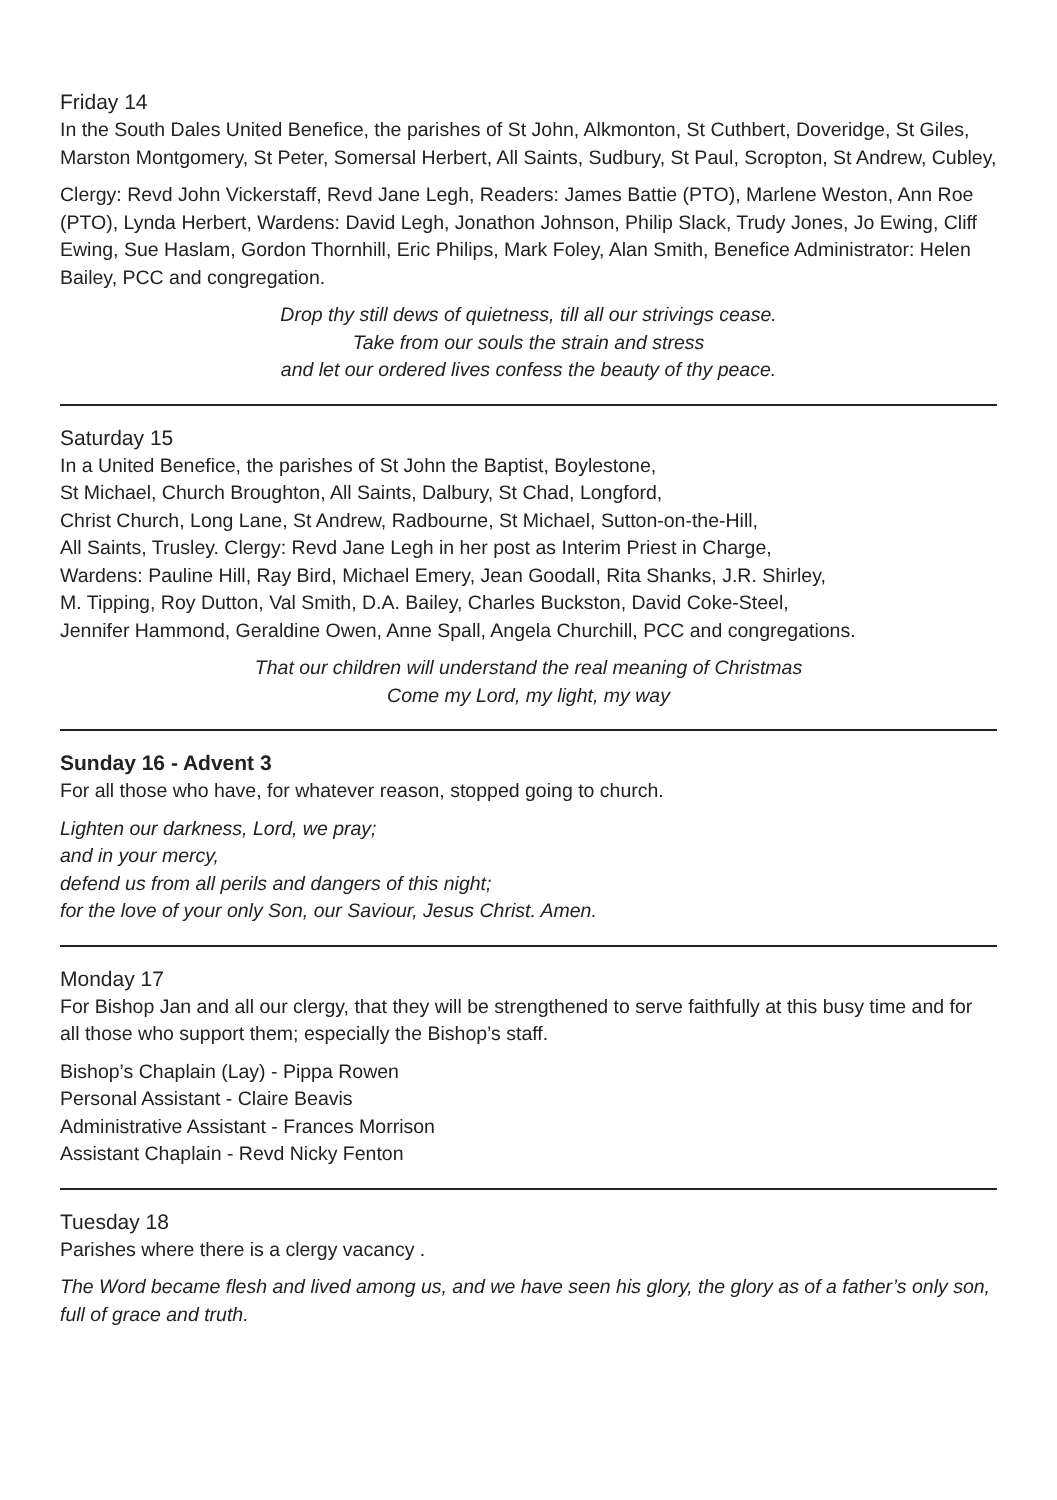Friday 14
In the South Dales United Benefice, the parishes of St John, Alkmonton, St Cuthbert, Doveridge, St Giles, Marston Montgomery, St Peter, Somersal Herbert, All Saints, Sudbury, St Paul, Scropton, St Andrew, Cubley,
Clergy: Revd John Vickerstaff, Revd Jane Legh, Readers: James Battie (PTO), Marlene Weston, Ann Roe (PTO), Lynda Herbert, Wardens: David Legh, Jonathon Johnson, Philip Slack, Trudy Jones, Jo Ewing, Cliff Ewing, Sue Haslam, Gordon Thornhill, Eric Philips, Mark Foley, Alan Smith, Benefice Administrator: Helen Bailey, PCC and congregation.
Drop thy still dews of quietness, till all our strivings cease.
Take from our souls the strain and stress
and let our ordered lives confess the beauty of thy peace.
Saturday 15
In a United Benefice, the parishes of St John the Baptist, Boylestone,
St Michael, Church Broughton, All Saints, Dalbury, St Chad, Longford,
Christ Church, Long Lane, St Andrew, Radbourne, St Michael, Sutton-on-the-Hill,
All Saints, Trusley. Clergy: Revd Jane Legh in her post as Interim Priest in Charge,
Wardens: Pauline Hill, Ray Bird, Michael Emery, Jean Goodall, Rita Shanks, J.R. Shirley,
M. Tipping, Roy Dutton, Val Smith, D.A. Bailey, Charles Buckston, David Coke-Steel,
Jennifer Hammond, Geraldine Owen, Anne Spall, Angela Churchill, PCC and congregations.
That our children will understand the real meaning of Christmas
Come my Lord, my light, my way
Sunday 16 - Advent 3
For all those who have, for whatever reason, stopped going to church.
Lighten our darkness, Lord, we pray;
and in your mercy,
defend us from all perils and dangers of this night;
for the love of your only Son, our Saviour, Jesus Christ. Amen.
Monday 17
For Bishop Jan and all our clergy, that they will be strengthened to serve faithfully at this busy time and for all those who support them; especially the Bishop’s staff.
Bishop’s Chaplain (Lay) - Pippa Rowen
Personal Assistant - Claire Beavis
Administrative Assistant - Frances Morrison
Assistant Chaplain - Revd Nicky Fenton
Tuesday 18
Parishes where there is a clergy vacancy .
The Word became flesh and lived among us, and we have seen his glory, the glory as of a father’s only son, full of grace and truth.